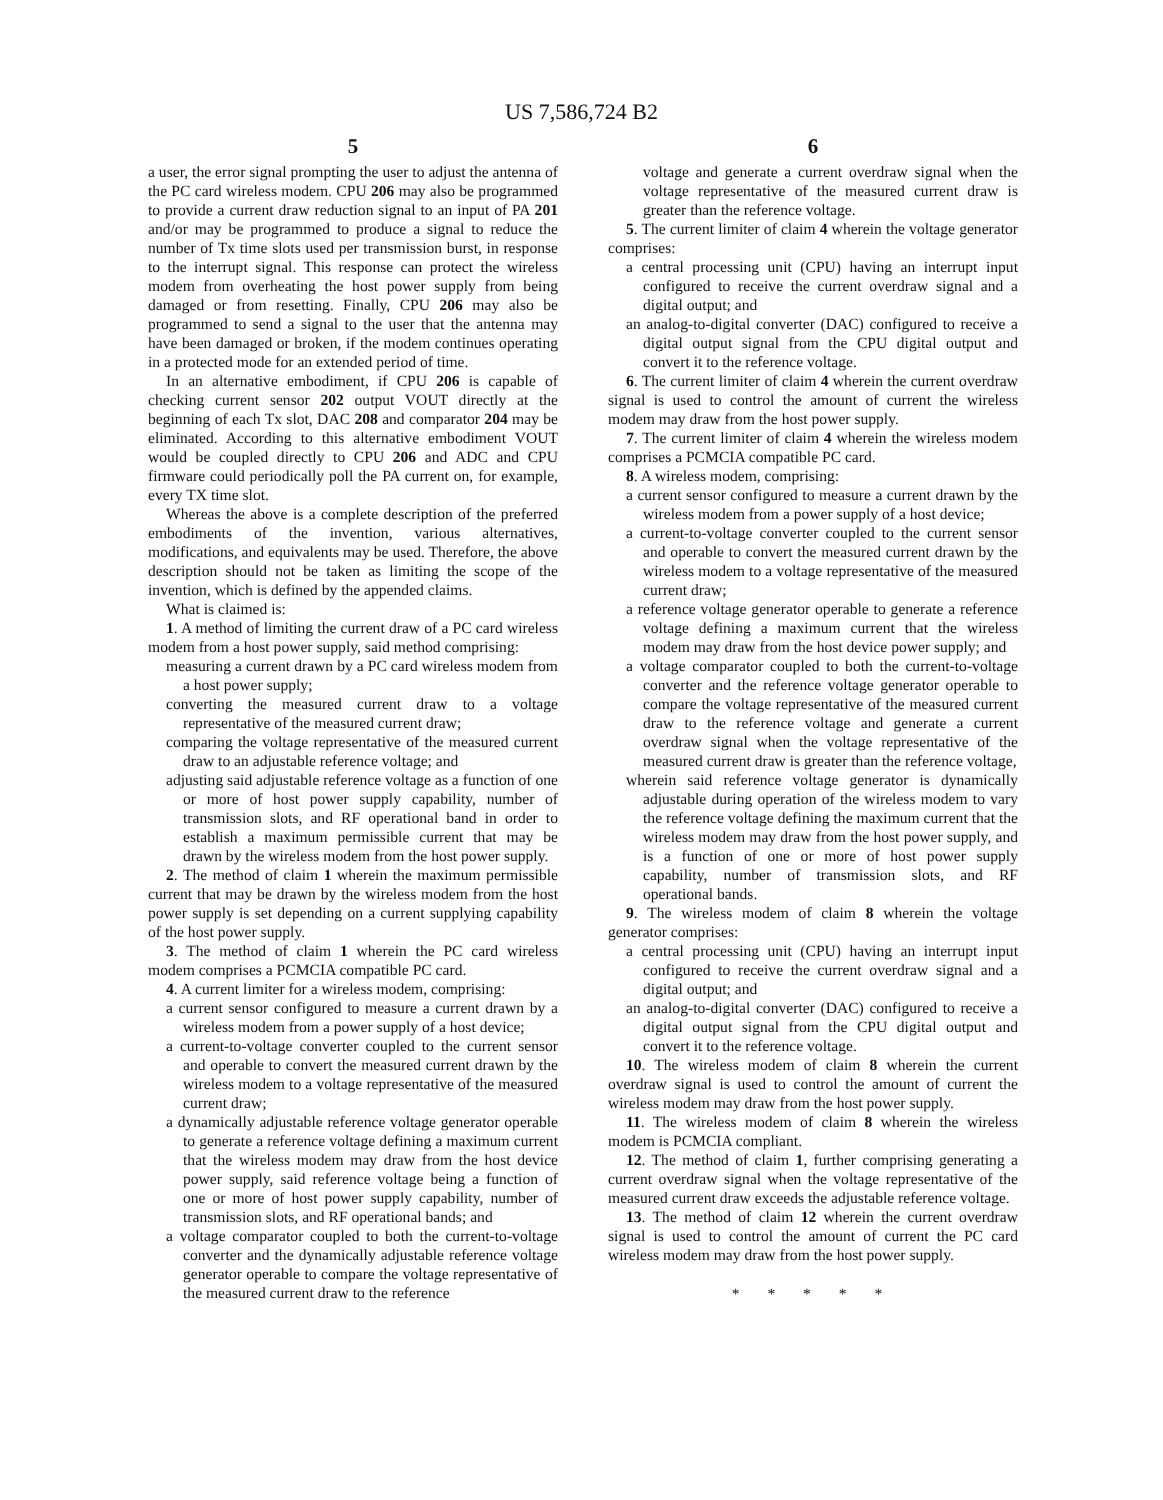US 7,586,724 B2
5
a user, the error signal prompting the user to adjust the antenna of the PC card wireless modem. CPU 206 may also be programmed to provide a current draw reduction signal to an input of PA 201 and/or may be programmed to produce a signal to reduce the number of Tx time slots used per transmission burst, in response to the interrupt signal. This response can protect the wireless modem from overheating the host power supply from being damaged or from resetting. Finally, CPU 206 may also be programmed to send a signal to the user that the antenna may have been damaged or broken, if the modem continues operating in a protected mode for an extended period of time.
In an alternative embodiment, if CPU 206 is capable of checking current sensor 202 output VOUT directly at the beginning of each Tx slot, DAC 208 and comparator 204 may be eliminated. According to this alternative embodiment VOUT would be coupled directly to CPU 206 and ADC and CPU firmware could periodically poll the PA current on, for example, every TX time slot.
Whereas the above is a complete description of the preferred embodiments of the invention, various alternatives, modifications, and equivalents may be used. Therefore, the above description should not be taken as limiting the scope of the invention, which is defined by the appended claims.
What is claimed is:
1. A method of limiting the current draw of a PC card wireless modem from a host power supply, said method comprising:
measuring a current drawn by a PC card wireless modem from a host power supply;
converting the measured current draw to a voltage representative of the measured current draw;
comparing the voltage representative of the measured current draw to an adjustable reference voltage; and
adjusting said adjustable reference voltage as a function of one or more of host power supply capability, number of transmission slots, and RF operational band in order to establish a maximum permissible current that may be drawn by the wireless modem from the host power supply.
2. The method of claim 1 wherein the maximum permissible current that may be drawn by the wireless modem from the host power supply is set depending on a current supplying capability of the host power supply.
3. The method of claim 1 wherein the PC card wireless modem comprises a PCMCIA compatible PC card.
4. A current limiter for a wireless modem, comprising:
a current sensor configured to measure a current drawn by a wireless modem from a power supply of a host device;
a current-to-voltage converter coupled to the current sensor and operable to convert the measured current drawn by the wireless modem to a voltage representative of the measured current draw;
a dynamically adjustable reference voltage generator operable to generate a reference voltage defining a maximum current that the wireless modem may draw from the host device power supply, said reference voltage being a function of one or more of host power supply capability, number of transmission slots, and RF operational bands; and
a voltage comparator coupled to both the current-to-voltage converter and the dynamically adjustable reference voltage generator operable to compare the voltage representative of the measured current draw to the reference
6
voltage and generate a current overdraw signal when the voltage representative of the measured current draw is greater than the reference voltage.
5. The current limiter of claim 4 wherein the voltage generator comprises:
a central processing unit (CPU) having an interrupt input configured to receive the current overdraw signal and a digital output; and
an analog-to-digital converter (DAC) configured to receive a digital output signal from the CPU digital output and convert it to the reference voltage.
6. The current limiter of claim 4 wherein the current overdraw signal is used to control the amount of current the wireless modem may draw from the host power supply.
7. The current limiter of claim 4 wherein the wireless modem comprises a PCMCIA compatible PC card.
8. A wireless modem, comprising:
a current sensor configured to measure a current drawn by the wireless modem from a power supply of a host device;
a current-to-voltage converter coupled to the current sensor and operable to convert the measured current drawn by the wireless modem to a voltage representative of the measured current draw;
a reference voltage generator operable to generate a reference voltage defining a maximum current that the wireless modem may draw from the host device power supply; and
a voltage comparator coupled to both the current-to-voltage converter and the reference voltage generator operable to compare the voltage representative of the measured current draw to the reference voltage and generate a current overdraw signal when the voltage representative of the measured current draw is greater than the reference voltage,
wherein said reference voltage generator is dynamically adjustable during operation of the wireless modem to vary the reference voltage defining the maximum current that the wireless modem may draw from the host power supply, and is a function of one or more of host power supply capability, number of transmission slots, and RF operational bands.
9. The wireless modem of claim 8 wherein the voltage generator comprises:
a central processing unit (CPU) having an interrupt input configured to receive the current overdraw signal and a digital output; and
an analog-to-digital converter (DAC) configured to receive a digital output signal from the CPU digital output and convert it to the reference voltage.
10. The wireless modem of claim 8 wherein the current overdraw signal is used to control the amount of current the wireless modem may draw from the host power supply.
11. The wireless modem of claim 8 wherein the wireless modem is PCMCIA compliant.
12. The method of claim 1, further comprising generating a current overdraw signal when the voltage representative of the measured current draw exceeds the adjustable reference voltage.
13. The method of claim 12 wherein the current overdraw signal is used to control the amount of current the PC card wireless modem may draw from the host power supply.
* * * * *